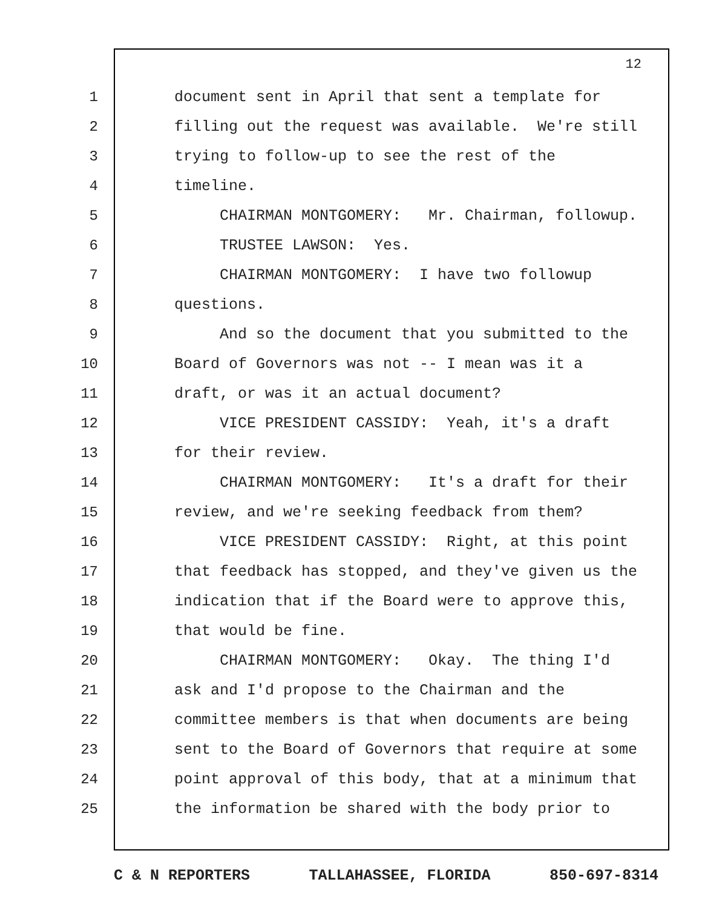12
1 document sent in April that sent a template for
2 filling out the request was available. We're still
3 trying to follow-up to see the rest of the
4 timeline.
5 CHAIRMAN MONTGOMERY: Mr. Chairman, followup.
6 TRUSTEE LAWSON: Yes.
7 CHAIRMAN MONTGOMERY: I have two followup
8 questions.
9 And so the document that you submitted to the
10 Board of Governors was not -- I mean was it a
11 draft, or was it an actual document?
12 VICE PRESIDENT CASSIDY: Yeah, it's a draft
13 for their review.
14 CHAIRMAN MONTGOMERY: It's a draft for their
15 review, and we're seeking feedback from them?
16 VICE PRESIDENT CASSIDY: Right, at this point
17 that feedback has stopped, and they've given us the
18 indication that if the Board were to approve this,
19 that would be fine.
20 CHAIRMAN MONTGOMERY: Okay. The thing I'd
21 ask and I'd propose to the Chairman and the
22 committee members is that when documents are being
23 sent to the Board of Governors that require at some
24 point approval of this body, that at a minimum that
25 the information be shared with the body prior to
C & N REPORTERS TALLAHASSEE, FLORIDA 850-697-8314